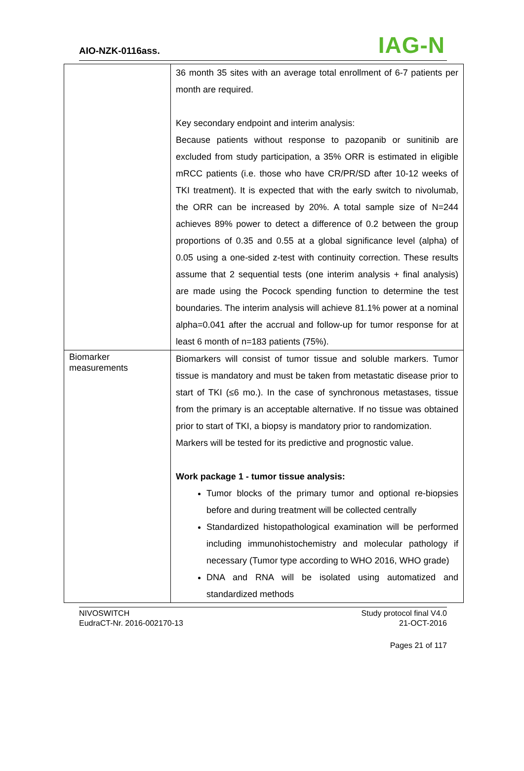AIO-NZK-0116ass. IAG-N
| | 36 month 35 sites with an average total enrollment of 6-7 patients per month are required. Key secondary endpoint and interim analysis: Because patients without response to pazopanib or sunitinib are excluded from study participation, a 35% ORR is estimated in eligible mRCC patients (i.e. those who have CR/PR/SD after 10-12 weeks of TKI treatment). It is expected that with the early switch to nivolumab, the ORR can be increased by 20%. A total sample size of N=244 achieves 89% power to detect a difference of 0.2 between the group proportions of 0.35 and 0.55 at a global significance level (alpha) of 0.05 using a one-sided z-test with continuity correction. These results assume that 2 sequential tests (one interim analysis + final analysis) are made using the Pocock spending function to determine the test boundaries. The interim analysis will achieve 81.1% power at a nominal alpha=0.041 after the accrual and follow-up for tumor response for at least 6 month of n=183 patients (75%). |
| Biomarker measurements | Biomarkers will consist of tumor tissue and soluble markers. Tumor tissue is mandatory and must be taken from metastatic disease prior to start of TKI (≤6 mo.). In the case of synchronous metastases, tissue from the primary is an acceptable alternative. If no tissue was obtained prior to start of TKI, a biopsy is mandatory prior to randomization. Markers will be tested for its predictive and prognostic value. Work package 1 - tumor tissue analysis: Tumor blocks of the primary tumor and optional re-biopsies before and during treatment will be collected centrally Standardized histopathological examination will be performed including immunohistochemistry and molecular pathology if necessary (Tumor type according to WHO 2016, WHO grade) DNA and RNA will be isolated using automatized and standardized methods |
NIVOSWITCH
EudraCT-Nr. 2016-002170-13
Study protocol final V4.0
21-OCT-2016
Pages 21 of 117